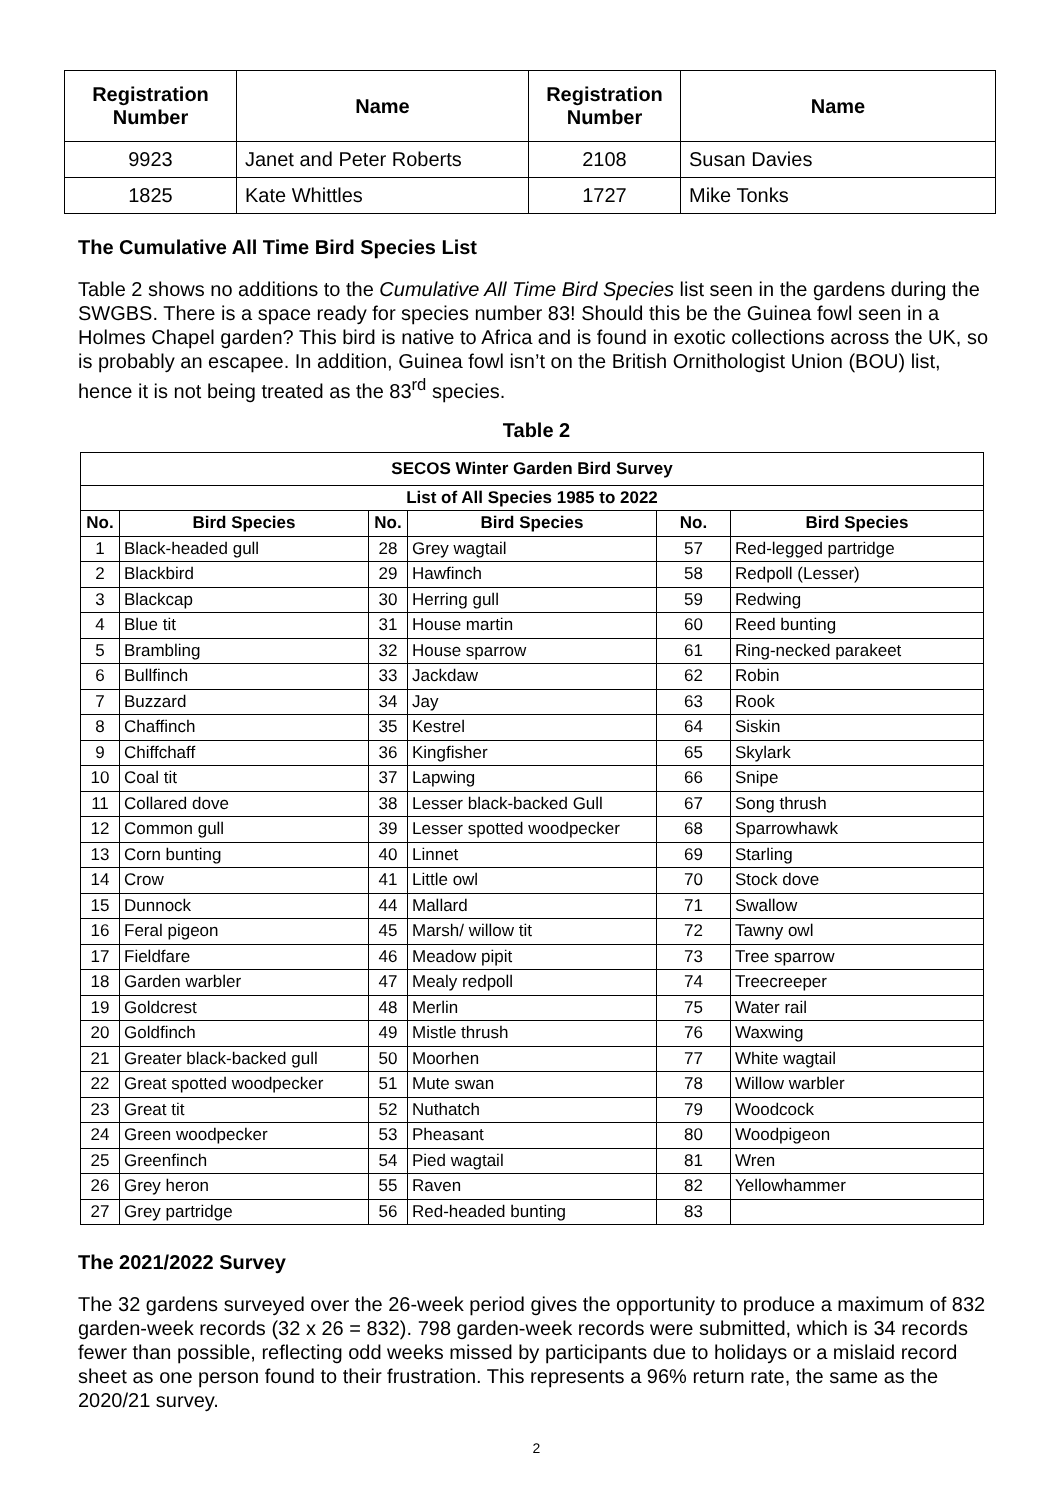| Registration Number | Name | Registration Number | Name |
| --- | --- | --- | --- |
| 9923 | Janet and Peter Roberts | 2108 | Susan Davies |
| 1825 | Kate Whittles | 1727 | Mike Tonks |
The Cumulative All Time Bird Species List
Table 2 shows no additions to the Cumulative All Time Bird Species list seen in the gardens during the SWGBS. There is a space ready for species number 83! Should this be the Guinea fowl seen in a Holmes Chapel garden? This bird is native to Africa and is found in exotic collections across the UK, so is probably an escapee. In addition, Guinea fowl isn’t on the British Ornithologist Union (BOU) list, hence it is not being treated as the 83<sup>rd</sup> species.
Table 2
| SECOS Winter Garden Bird Survey | | | | | |
| --- | --- | --- | --- | --- | --- |
| List of All Species 1985 to 2022 | | | | | |
| No. | Bird Species | No. | Bird Species | No. | Bird Species |
| 1 | Black-headed gull | 28 | Grey wagtail | 57 | Red-legged partridge |
| 2 | Blackbird | 29 | Hawfinch | 58 | Redpoll (Lesser) |
| 3 | Blackcap | 30 | Herring gull | 59 | Redwing |
| 4 | Blue tit | 31 | House martin | 60 | Reed bunting |
| 5 | Brambling | 32 | House sparrow | 61 | Ring-necked parakeet |
| 6 | Bullfinch | 33 | Jackdaw | 62 | Robin |
| 7 | Buzzard | 34 | Jay | 63 | Rook |
| 8 | Chaffinch | 35 | Kestrel | 64 | Siskin |
| 9 | Chiffchaff | 36 | Kingfisher | 65 | Skylark |
| 10 | Coal tit | 37 | Lapwing | 66 | Snipe |
| 11 | Collared dove | 38 | Lesser black-backed Gull | 67 | Song thrush |
| 12 | Common gull | 39 | Lesser spotted woodpecker | 68 | Sparrowhawk |
| 13 | Corn bunting | 40 | Linnet | 69 | Starling |
| 14 | Crow | 41 | Little owl | 70 | Stock dove |
| 15 | Dunnock | 44 | Mallard | 71 | Swallow |
| 16 | Feral pigeon | 45 | Marsh/ willow tit | 72 | Tawny owl |
| 17 | Fieldfare | 46 | Meadow pipit | 73 | Tree sparrow |
| 18 | Garden warbler | 47 | Mealy redpoll | 74 | Treecreeper |
| 19 | Goldcrest | 48 | Merlin | 75 | Water rail |
| 20 | Goldfinch | 49 | Mistle thrush | 76 | Waxwing |
| 21 | Greater black-backed gull | 50 | Moorhen | 77 | White wagtail |
| 22 | Great spotted woodpecker | 51 | Mute swan | 78 | Willow warbler |
| 23 | Great tit | 52 | Nuthatch | 79 | Woodcock |
| 24 | Green woodpecker | 53 | Pheasant | 80 | Woodpigeon |
| 25 | Greenfinch | 54 | Pied wagtail | 81 | Wren |
| 26 | Grey heron | 55 | Raven | 82 | Yellowhammer |
| 27 | Grey partridge | 56 | Red-headed bunting | 83 | |
The 2021/2022 Survey
The 32 gardens surveyed over the 26-week period gives the opportunity to produce a maximum of 832 garden-week records (32 x 26 = 832). 798 garden-week records were submitted, which is 34 records fewer than possible, reflecting odd weeks missed by participants due to holidays or a mislaid record sheet as one person found to their frustration. This represents a 96% return rate, the same as the 2020/21 survey.
2